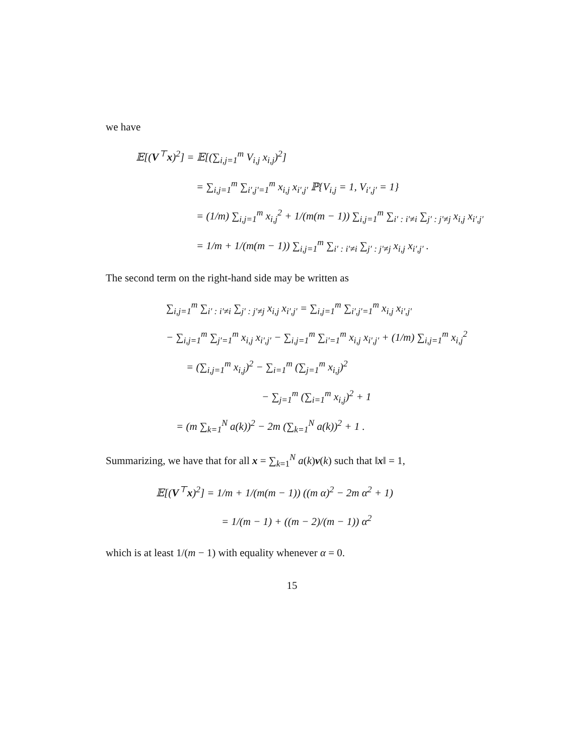we have
𝔼[(V<sup>⊤</sup>x)<sup>2</sup>] = 𝔼[(∑<sub>i,j=1</sub><sup>m</sup> V<sub>i,j</sub> x<sub>i,j</sub>)<sup>2</sup>]
= ∑<sub>i,j=1</sub><sup>m</sup> ∑<sub>i′,j′=1</sub><sup>m</sup> x<sub>i,j</sub> x<sub>i′,j′</sub> ℙ{V<sub>i,j</sub> = 1, V<sub>i′,j′</sub> = 1}
= (1/m) ∑<sub>i,j=1</sub><sup>m</sup> x<sub>i,j</sub><sup>2</sup> + 1/(m(m − 1)) ∑<sub>i,j=1</sub><sup>m</sup> ∑<sub>i′ : i′≠i</sub> ∑<sub>j′ : j′≠j</sub> x<sub>i,j</sub> x<sub>i′,j′</sub>
= 1/m + 1/(m(m − 1)) ∑<sub>i,j=1</sub><sup>m</sup> ∑<sub>i′ : i′≠i</sub> ∑<sub>j′ : j′≠j</sub> x<sub>i,j</sub> x<sub>i′,j′</sub> .
The second term on the right-hand side may be written as
∑<sub>i,j=1</sub><sup>m</sup> ∑<sub>i′ : i′≠i</sub> ∑<sub>j′ : j′≠j</sub> x<sub>i,j</sub> x<sub>i′,j′</sub> = ∑<sub>i,j=1</sub><sup>m</sup> ∑<sub>i′,j′=1</sub><sup>m</sup> x<sub>i,j</sub> x<sub>i′,j′</sub>
− ∑<sub>i,j=1</sub><sup>m</sup> ∑<sub>j′=1</sub><sup>m</sup> x<sub>i,j</sub> x<sub>i′,j′</sub> − ∑<sub>i,j=1</sub><sup>m</sup> ∑<sub>i′=1</sub><sup>m</sup> x<sub>i,j</sub> x<sub>i′,j′</sub> + (1/m) ∑<sub>i,j=1</sub><sup>m</sup> x<sub>i,j</sub><sup>2</sup>
= (∑<sub>i,j=1</sub><sup>m</sup> x<sub>i,j</sub>)<sup>2</sup> − ∑<sub>i=1</sub><sup>m</sup> (∑<sub>j=1</sub><sup>m</sup> x<sub>i,j</sub>)<sup>2</sup>
− ∑<sub>j=1</sub><sup>m</sup> (∑<sub>i=1</sub><sup>m</sup> x<sub>i,j</sub>)<sup>2</sup> + 1
= (m ∑<sub>k=1</sub><sup>N</sup> a(k))<sup>2</sup> − 2m (∑<sub>k=1</sub><sup>N</sup> a(k))<sup>2</sup> + 1 .
Summarizing, we have that for all x = ∑<sub>k=1</sub><sup>N</sup> a(k)v(k) such that ‖x‖ = 1,
𝔼[(V<sup>⊤</sup>x)<sup>2</sup>] = 1/m + 1/(m(m − 1)) ((m α)<sup>2</sup> − 2m α<sup>2</sup> + 1)
= 1/(m − 1) + ((m − 2)/(m − 1)) α<sup>2</sup>
which is at least 1/(m − 1) with equality whenever α = 0.
15